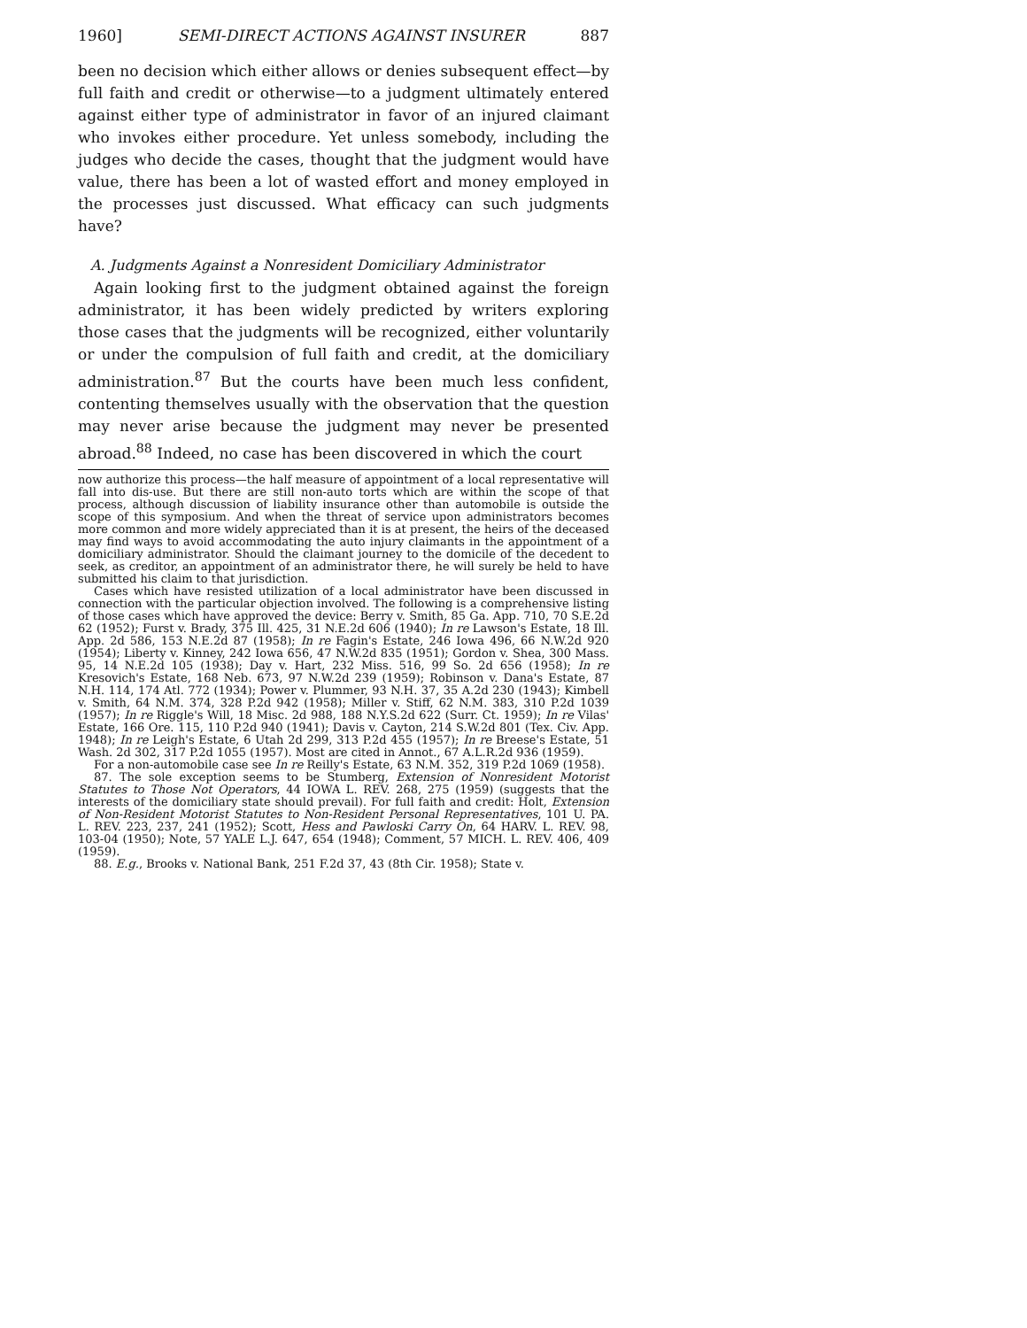1960] SEMI-DIRECT ACTIONS AGAINST INSURER 887
been no decision which either allows or denies subsequent effect—by full faith and credit or otherwise—to a judgment ultimately entered against either type of administrator in favor of an injured claimant who invokes either procedure. Yet unless somebody, including the judges who decide the cases, thought that the judgment would have value, there has been a lot of wasted effort and money employed in the processes just discussed. What efficacy can such judgments have?
A. Judgments Against a Nonresident Domiciliary Administrator
Again looking first to the judgment obtained against the foreign administrator, it has been widely predicted by writers exploring those cases that the judgments will be recognized, either voluntarily or under the compulsion of full faith and credit, at the domiciliary administration.<sup>87</sup> But the courts have been much less confident, contenting themselves usually with the observation that the question may never arise because the judgment may never be presented abroad.<sup>88</sup> Indeed, no case has been discovered in which the court
now authorize this process—the half measure of appointment of a local representative will fall into dis-use. But there are still non-auto torts which are within the scope of that process, although discussion of liability insurance other than automobile is outside the scope of this symposium. And when the threat of service upon administrators becomes more common and more widely appreciated than it is at present, the heirs of the deceased may find ways to avoid accommodating the auto injury claimants in the appointment of a domiciliary administrator. Should the claimant journey to the domicile of the decedent to seek, as creditor, an appointment of an administrator there, he will surely be held to have submitted his claim to that jurisdiction.
Cases which have resisted utilization of a local administrator have been discussed in connection with the particular objection involved. The following is a comprehensive listing of those cases which have approved the device: Berry v. Smith, 85 Ga. App. 710, 70 S.E.2d 62 (1952); Furst v. Brady, 375 Ill. 425, 31 N.E.2d 606 (1940); In re Lawson's Estate, 18 Ill. App. 2d 586, 153 N.E.2d 87 (1958); In re Fagin's Estate, 246 Iowa 496, 66 N.W.2d 920 (1954); Liberty v. Kinney, 242 Iowa 656, 47 N.W.2d 835 (1951); Gordon v. Shea, 300 Mass. 95, 14 N.E.2d 105 (1938); Day v. Hart, 232 Miss. 516, 99 So. 2d 656 (1958); In re Kresovich's Estate, 168 Neb. 673, 97 N.W.2d 239 (1959); Robinson v. Dana's Estate, 87 N.H. 114, 174 Atl. 772 (1934); Power v. Plummer, 93 N.H. 37, 35 A.2d 230 (1943); Kimbell v. Smith, 64 N.M. 374, 328 P.2d 942 (1958); Miller v. Stiff, 62 N.M. 383, 310 P.2d 1039 (1957); In re Riggle's Will, 18 Misc. 2d 988, 188 N.Y.S.2d 622 (Surr. Ct. 1959); In re Vilas' Estate, 166 Ore. 115, 110 P.2d 940 (1941); Davis v. Cayton, 214 S.W.2d 801 (Tex. Civ. App. 1948); In re Leigh's Estate, 6 Utah 2d 299, 313 P.2d 455 (1957); In re Breese's Estate, 51 Wash. 2d 302, 317 P.2d 1055 (1957). Most are cited in Annot., 67 A.L.R.2d 936 (1959).
For a non-automobile case see In re Reilly's Estate, 63 N.M. 352, 319 P.2d 1069 (1958).
87. The sole exception seems to be Stumberg, Extension of Nonresident Motorist Statutes to Those Not Operators, 44 IOWA L. REV. 268, 275 (1959) (suggests that the interests of the domiciliary state should prevail). For full faith and credit: Holt, Extension of Non-Resident Motorist Statutes to Non-Resident Personal Representatives, 101 U. PA. L. REV. 223, 237, 241 (1952); Scott, Hess and Pawloski Carry On, 64 HARV. L. REV. 98, 103-04 (1950); Note, 57 YALE L.J. 647, 654 (1948); Comment, 57 MICH. L. REV. 406, 409 (1959).
88. E.g., Brooks v. National Bank, 251 F.2d 37, 43 (8th Cir. 1958); State v.